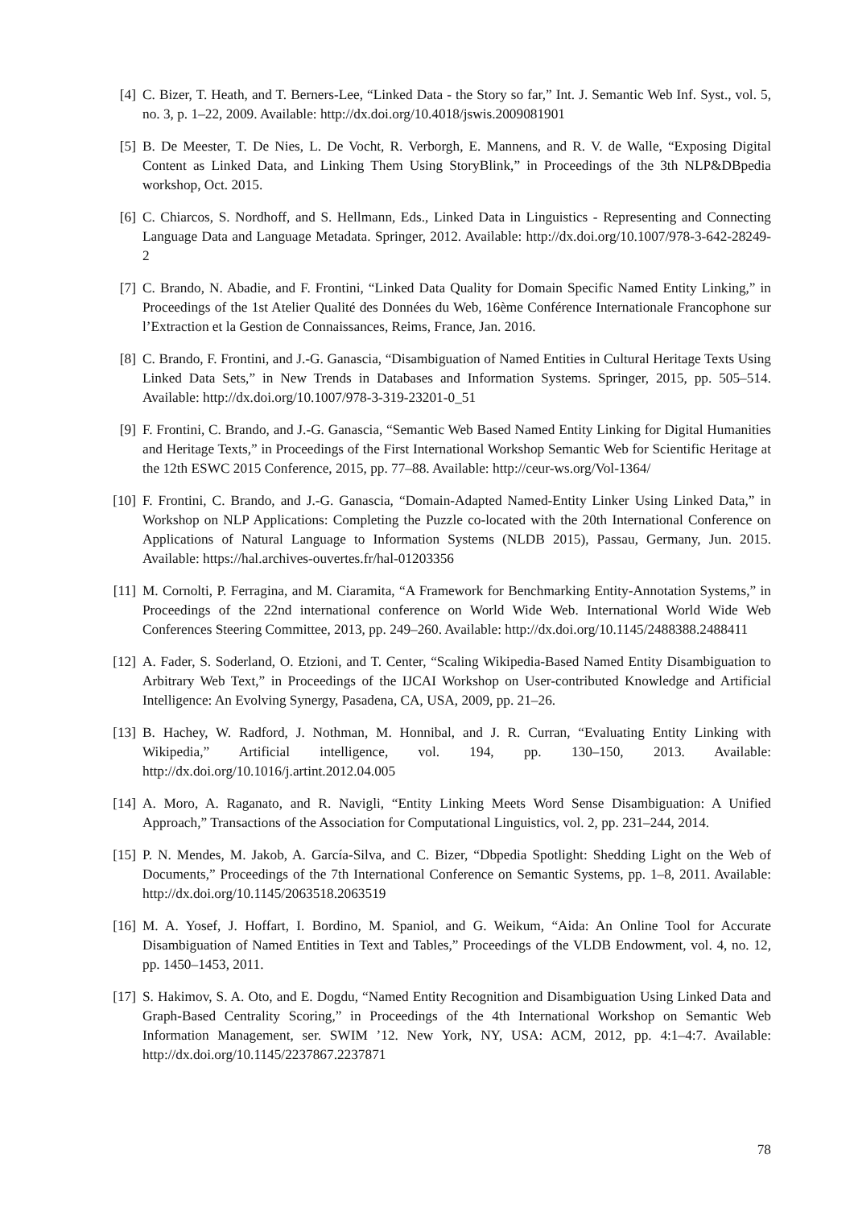[4] C. Bizer, T. Heath, and T. Berners-Lee, “Linked Data - the Story so far,” Int. J. Semantic Web Inf. Syst., vol. 5, no. 3, p. 1–22, 2009. Available: http://dx.doi.org/10.4018/jswis.2009081901
[5] B. De Meester, T. De Nies, L. De Vocht, R. Verborgh, E. Mannens, and R. V. de Walle, “Exposing Digital Content as Linked Data, and Linking Them Using StoryBlink,” in Proceedings of the 3th NLP&DBpedia workshop, Oct. 2015.
[6] C. Chiarcos, S. Nordhoff, and S. Hellmann, Eds., Linked Data in Linguistics - Representing and Connecting Language Data and Language Metadata. Springer, 2012. Available: http://dx.doi.org/10.1007/978-3-642-28249-2
[7] C. Brando, N. Abadie, and F. Frontini, “Linked Data Quality for Domain Specific Named Entity Linking,” in Proceedings of the 1st Atelier Qualité des Données du Web, 16ème Conférence Internationale Francophone sur l’Extraction et la Gestion de Connaissances, Reims, France, Jan. 2016.
[8] C. Brando, F. Frontini, and J.-G. Ganascia, “Disambiguation of Named Entities in Cultural Heritage Texts Using Linked Data Sets,” in New Trends in Databases and Information Systems. Springer, 2015, pp. 505–514. Available: http://dx.doi.org/10.1007/978-3-319-23201-0_51
[9] F. Frontini, C. Brando, and J.-G. Ganascia, “Semantic Web Based Named Entity Linking for Digital Humanities and Heritage Texts,” in Proceedings of the First International Workshop Semantic Web for Scientific Heritage at the 12th ESWC 2015 Conference, 2015, pp. 77–88. Available: http://ceur-ws.org/Vol-1364/
[10] F. Frontini, C. Brando, and J.-G. Ganascia, “Domain-Adapted Named-Entity Linker Using Linked Data,” in Workshop on NLP Applications: Completing the Puzzle co-located with the 20th International Conference on Applications of Natural Language to Information Systems (NLDB 2015), Passau, Germany, Jun. 2015. Available: https://hal.archives-ouvertes.fr/hal-01203356
[11] M. Cornolti, P. Ferragina, and M. Ciaramita, “A Framework for Benchmarking Entity-Annotation Systems,” in Proceedings of the 22nd international conference on World Wide Web. International World Wide Web Conferences Steering Committee, 2013, pp. 249–260. Available: http://dx.doi.org/10.1145/2488388.2488411
[12] A. Fader, S. Soderland, O. Etzioni, and T. Center, “Scaling Wikipedia-Based Named Entity Disambiguation to Arbitrary Web Text,” in Proceedings of the IJCAI Workshop on User-contributed Knowledge and Artificial Intelligence: An Evolving Synergy, Pasadena, CA, USA, 2009, pp. 21–26.
[13] B. Hachey, W. Radford, J. Nothman, M. Honnibal, and J. R. Curran, “Evaluating Entity Linking with Wikipedia,” Artificial intelligence, vol. 194, pp. 130–150, 2013. Available: http://dx.doi.org/10.1016/j.artint.2012.04.005
[14] A. Moro, A. Raganato, and R. Navigli, “Entity Linking Meets Word Sense Disambiguation: A Unified Approach,” Transactions of the Association for Computational Linguistics, vol. 2, pp. 231–244, 2014.
[15] P. N. Mendes, M. Jakob, A. García-Silva, and C. Bizer, “Dbpedia Spotlight: Shedding Light on the Web of Documents,” Proceedings of the 7th International Conference on Semantic Systems, pp. 1–8, 2011. Available: http://dx.doi.org/10.1145/2063518.2063519
[16] M. A. Yosef, J. Hoffart, I. Bordino, M. Spaniol, and G. Weikum, “Aida: An Online Tool for Accurate Disambiguation of Named Entities in Text and Tables,” Proceedings of the VLDB Endowment, vol. 4, no. 12, pp. 1450–1453, 2011.
[17] S. Hakimov, S. A. Oto, and E. Dogdu, “Named Entity Recognition and Disambiguation Using Linked Data and Graph-Based Centrality Scoring,” in Proceedings of the 4th International Workshop on Semantic Web Information Management, ser. SWIM ’12. New York, NY, USA: ACM, 2012, pp. 4:1–4:7. Available: http://dx.doi.org/10.1145/2237867.2237871
78